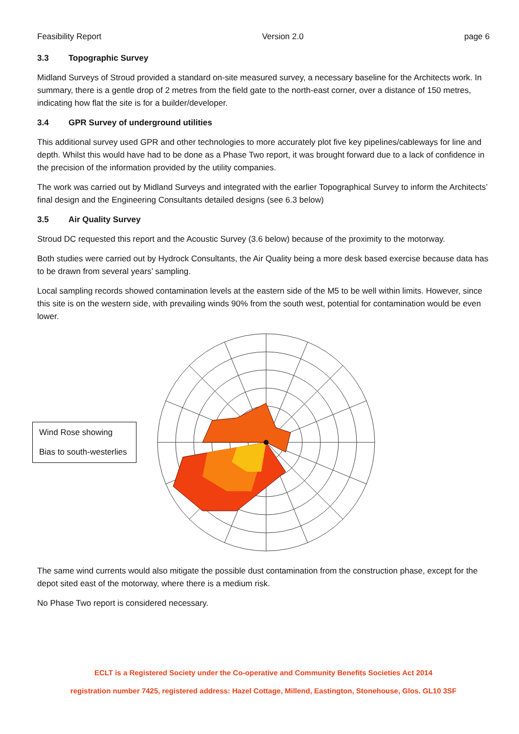Feasibility Report Version 2.0 page 6
3.3 Topographic Survey
Midland Surveys of Stroud provided a standard on-site measured survey, a necessary baseline for the Architects work. In summary, there is a gentle drop of 2 metres from the field gate to the north-east corner, over a distance of 150 metres, indicating how flat the site is for a builder/developer.
3.4 GPR Survey of underground utilities
This additional survey used GPR and other technologies to more accurately plot five key pipelines/cableways for line and depth. Whilst this would have had to be done as a Phase Two report, it was brought forward due to a lack of confidence in the precision of the information provided by the utility companies.
The work was carried out by Midland Surveys and integrated with the earlier Topographical Survey to inform the Architects’ final design and the Engineering Consultants detailed designs (see 6.3 below)
3.5 Air Quality Survey
Stroud DC requested this report and the Acoustic Survey (3.6 below) because of the proximity to the motorway.
Both studies were carried out by Hydrock Consultants, the Air Quality being a more desk based exercise because data has to be drawn from several years’ sampling.
Local sampling records showed contamination levels at the eastern side of the M5 to be well within limits. However, since this site is on the western side, with prevailing winds 90% from the south west, potential for contamination would be even lower.
Wind Rose showing
Bias to south-westerlies
The same wind currents would also mitigate the possible dust contamination from the construction phase, except for the depot sited east of the motorway, where there is a medium risk.
No Phase Two report is considered necessary.
ECLT is a Registered Society under the Co-operative and Community Benefits Societies Act 2014
registration number 7425, registered address: Hazel Cottage, Millend, Eastington, Stonehouse, Glos. GL10 3SF